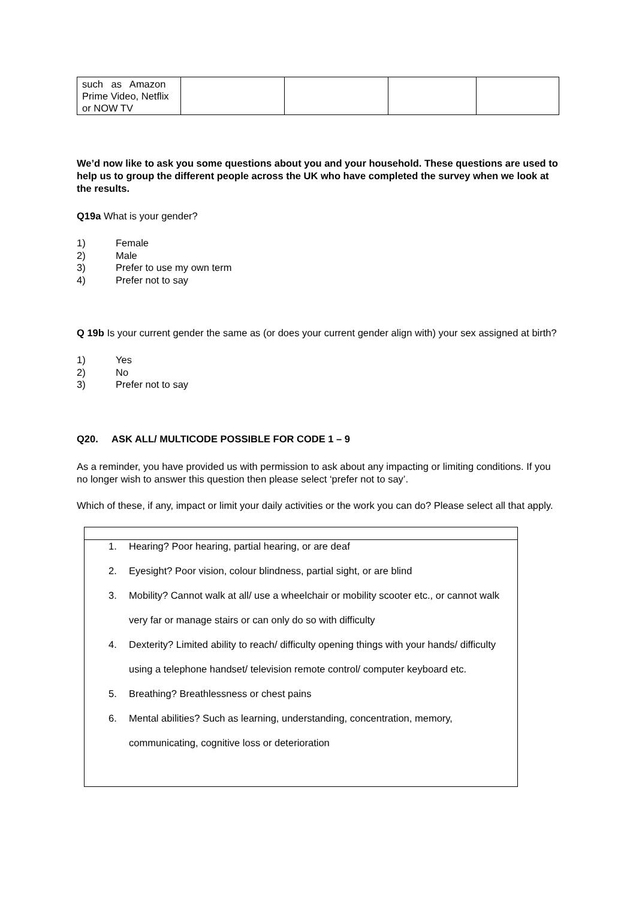| such as Amazon Prime Video, Netflix or NOW TV | | | | |
We’d now like to ask you some questions about you and your household. These questions are used to help us to group the different people across the UK who have completed the survey when we look at the results.
Q19a What is your gender?
1) Female
2) Male
3) Prefer to use my own term
4) Prefer not to say
Q 19b Is your current gender the same as (or does your current gender align with) your sex assigned at birth?
1) Yes
2) No
3) Prefer not to say
Q20. ASK ALL/ MULTICODE POSSIBLE FOR CODE 1 – 9
As a reminder, you have provided us with permission to ask about any impacting or limiting conditions. If you no longer wish to answer this question then please select ‘prefer not to say’.
Which of these, if any, impact or limit your daily activities or the work you can do? Please select all that apply.
1. Hearing? Poor hearing, partial hearing, or are deaf
2. Eyesight? Poor vision, colour blindness, partial sight, or are blind
3. Mobility? Cannot walk at all/ use a wheelchair or mobility scooter etc., or cannot walk very far or manage stairs or can only do so with difficulty
4. Dexterity? Limited ability to reach/ difficulty opening things with your hands/ difficulty using a telephone handset/ television remote control/ computer keyboard etc.
5. Breathing? Breathlessness or chest pains
6. Mental abilities? Such as learning, understanding, concentration, memory, communicating, cognitive loss or deterioration